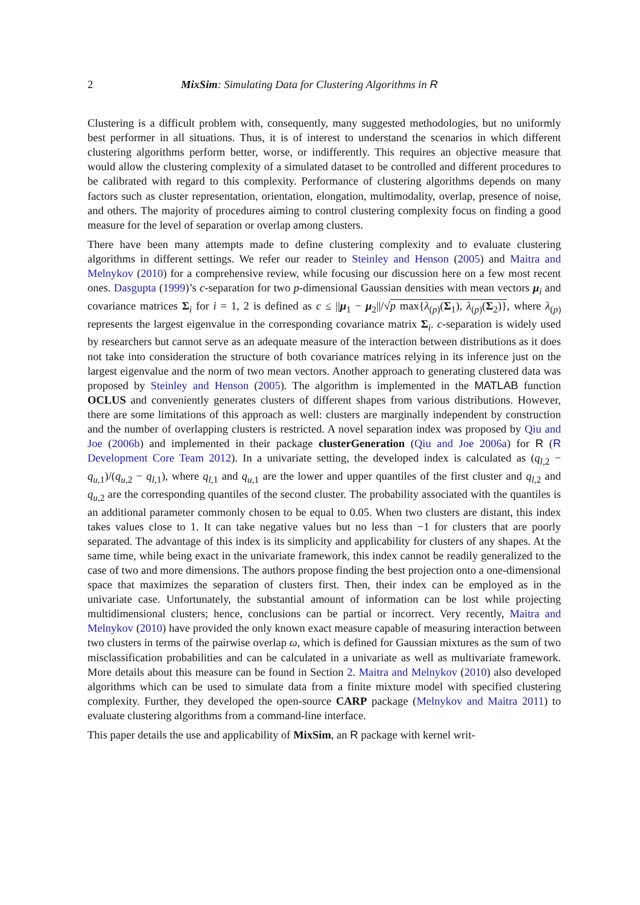2 MixSim: Simulating Data for Clustering Algorithms in R
Clustering is a difficult problem with, consequently, many suggested methodologies, but no uniformly best performer in all situations. Thus, it is of interest to understand the scenarios in which different clustering algorithms perform better, worse, or indifferently. This requires an objective measure that would allow the clustering complexity of a simulated dataset to be controlled and different procedures to be calibrated with regard to this complexity. Performance of clustering algorithms depends on many factors such as cluster representation, orientation, elongation, multimodality, overlap, presence of noise, and others. The majority of procedures aiming to control clustering complexity focus on finding a good measure for the level of separation or overlap among clusters.
There have been many attempts made to define clustering complexity and to evaluate clustering algorithms in different settings. We refer our reader to Steinley and Henson (2005) and Maitra and Melnykov (2010) for a comprehensive review, while focusing our discussion here on a few most recent ones. Dasgupta (1999)’s c-separation for two p-dimensional Gaussian densities with mean vectors μ<sub>i</sub> and covariance matrices Σ<sub>i</sub> for i = 1, 2 is defined as c ≤ ||μ<sub>1</sub> − μ<sub>2</sub>||/√p max{λ<sub>(p)</sub>(Σ<sub>1</sub>), λ<sub>(p)</sub>(Σ<sub>2</sub>)}, where λ<sub>(p)</sub> represents the largest eigenvalue in the corresponding covariance matrix Σ<sub>i</sub>. c-separation is widely used by researchers but cannot serve as an adequate measure of the interaction between distributions as it does not take into consideration the structure of both covariance matrices relying in its inference just on the largest eigenvalue and the norm of two mean vectors. Another approach to generating clustered data was proposed by Steinley and Henson (2005). The algorithm is implemented in the MATLAB function OCLUS and conveniently generates clusters of different shapes from various distributions. However, there are some limitations of this approach as well: clusters are marginally independent by construction and the number of overlapping clusters is restricted. A novel separation index was proposed by Qiu and Joe (2006b) and implemented in their package clusterGeneration (Qiu and Joe 2006a) for R (R Development Core Team 2012). In a univariate setting, the developed index is calculated as (q<sub>l,2</sub> − q<sub>u,1</sub>)/(q<sub>u,2</sub> − q<sub>l,1</sub>), where q<sub>l,1</sub> and q<sub>u,1</sub> are the lower and upper quantiles of the first cluster and q<sub>l,2</sub> and q<sub>u,2</sub> are the corresponding quantiles of the second cluster. The probability associated with the quantiles is an additional parameter commonly chosen to be equal to 0.05. When two clusters are distant, this index takes values close to 1. It can take negative values but no less than −1 for clusters that are poorly separated. The advantage of this index is its simplicity and applicability for clusters of any shapes. At the same time, while being exact in the univariate framework, this index cannot be readily generalized to the case of two and more dimensions. The authors propose finding the best projection onto a one-dimensional space that maximizes the separation of clusters first. Then, their index can be employed as in the univariate case. Unfortunately, the substantial amount of information can be lost while projecting multidimensional clusters; hence, conclusions can be partial or incorrect. Very recently, Maitra and Melnykov (2010) have provided the only known exact measure capable of measuring interaction between two clusters in terms of the pairwise overlap ω, which is defined for Gaussian mixtures as the sum of two misclassification probabilities and can be calculated in a univariate as well as multivariate framework. More details about this measure can be found in Section 2. Maitra and Melnykov (2010) also developed algorithms which can be used to simulate data from a finite mixture model with specified clustering complexity. Further, they developed the open-source CARP package (Melnykov and Maitra 2011) to evaluate clustering algorithms from a command-line interface.
This paper details the use and applicability of MixSim, an R package with kernel writ-